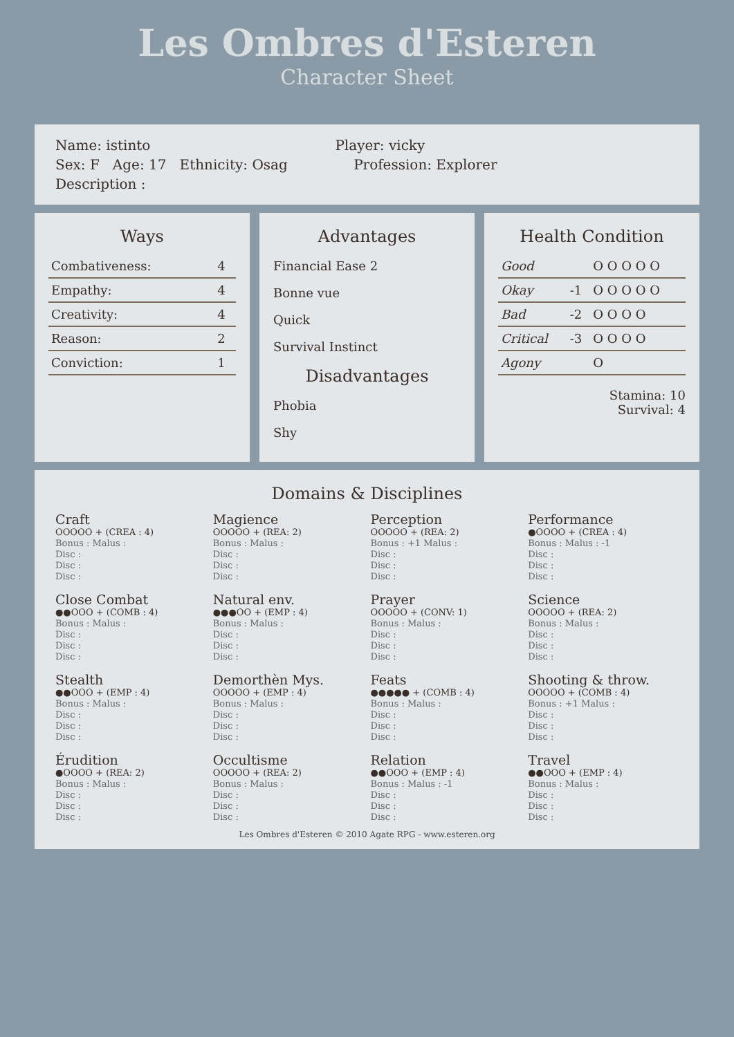Les Ombres d'Esteren
Character Sheet
Name: istinto Player: vicky
Sex: F Age: 17 Ethnicity: Osag Profession: Explorer
Description :
Ways
| Combativeness: | 4 |
| Empathy: | 4 |
| Creativity: | 4 |
| Reason: | 2 |
| Conviction: | 1 |
Advantages
Financial Ease 2
Bonne vue
Quick
Survival Instinct
Disadvantages
Phobia
Shy
Health Condition
| Good | | O O O O O |
| Okay | -1 | O O O O O |
| Bad | -2 | O O O O |
| Critical | -3 | O O O O |
| Agony | | O |
Stamina: 10
Survival: 4
Domains & Disciplines
Craft
OOOOO + (CREA : 4)
Bonus : Malus :
Disc :
Disc :
Disc :
Magience
OOOOO + (REA: 2)
Bonus : Malus :
Disc :
Disc :
Disc :
Perception
OOOOO + (REA: 2)
Bonus : +1 Malus :
Disc :
Disc :
Disc :
Performance
●OOOO + (CREA : 4)
Bonus : Malus : -1
Disc :
Disc :
Disc :
Close Combat
●●OOO + (COMB : 4)
Bonus : Malus :
Disc :
Disc :
Disc :
Natural env.
●●●OO + (EMP : 4)
Bonus : Malus :
Disc :
Disc :
Disc :
Prayer
OOOOO + (CONV: 1)
Bonus : Malus :
Disc :
Disc :
Disc :
Science
OOOOO + (REA: 2)
Bonus : Malus :
Disc :
Disc :
Disc :
Stealth
●●OOO + (EMP : 4)
Bonus : Malus :
Disc :
Disc :
Disc :
Demorthèn Mys.
OOOOO + (EMP : 4)
Bonus : Malus :
Disc :
Disc :
Disc :
Feats
●●●●● + (COMB : 4)
Bonus : Malus :
Disc :
Disc :
Disc :
Shooting & throw.
OOOOO + (COMB : 4)
Bonus : +1 Malus :
Disc :
Disc :
Disc :
Érudition
●OOOO + (REA: 2)
Bonus : Malus :
Disc :
Disc :
Disc :
Occultisme
OOOOO + (REA: 2)
Bonus : Malus :
Disc :
Disc :
Disc :
Relation
●●OOO + (EMP : 4)
Bonus : Malus : -1
Disc :
Disc :
Disc :
Travel
●●OOO + (EMP : 4)
Bonus : Malus :
Disc :
Disc :
Disc :
Les Ombres d'Esteren © 2010 Agate RPG - www.esteren.org